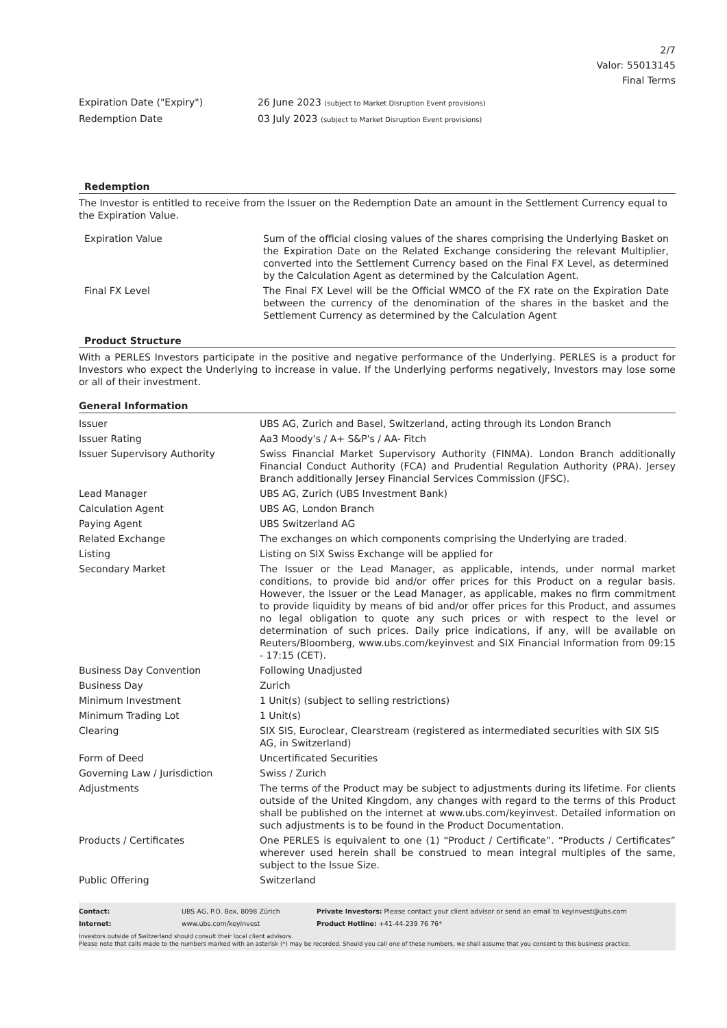2/7
Valor: 55013145
Final Terms
| Expiration Date ("Expiry") | 26 June 2023 (subject to Market Disruption Event provisions) |
| Redemption Date | 03 July 2023 (subject to Market Disruption Event provisions) |
Redemption
The Investor is entitled to receive from the Issuer on the Redemption Date an amount in the Settlement Currency equal to the Expiration Value.
| Expiration Value | Sum of the official closing values of the shares comprising the Underlying Basket on the Expiration Date on the Related Exchange considering the relevant Multiplier, converted into the Settlement Currency based on the Final FX Level, as determined by the Calculation Agent as determined by the Calculation Agent. |
| Final FX Level | The Final FX Level will be the Official WMCO of the FX rate on the Expiration Date between the currency of the denomination of the shares in the basket and the Settlement Currency as determined by the Calculation Agent |
Product Structure
With a PERLES Investors participate in the positive and negative performance of the Underlying. PERLES is a product for Investors who expect the Underlying to increase in value. If the Underlying performs negatively, Investors may lose some or all of their investment.
General Information
| Issuer | UBS AG, Zurich and Basel, Switzerland, acting through its London Branch |
| Issuer Rating | Aa3 Moody's / A+ S&P's / AA- Fitch |
| Issuer Supervisory Authority | Swiss Financial Market Supervisory Authority (FINMA). London Branch additionally Financial Conduct Authority (FCA) and Prudential Regulation Authority (PRA). Jersey Branch additionally Jersey Financial Services Commission (JFSC). |
| Lead Manager | UBS AG, Zurich (UBS Investment Bank) |
| Calculation Agent | UBS AG, London Branch |
| Paying Agent | UBS Switzerland AG |
| Related Exchange | The exchanges on which components comprising the Underlying are traded. |
| Listing | Listing on SIX Swiss Exchange will be applied for |
| Secondary Market | The Issuer or the Lead Manager, as applicable, intends, under normal market conditions, to provide bid and/or offer prices for this Product on a regular basis. However, the Issuer or the Lead Manager, as applicable, makes no firm commitment to provide liquidity by means of bid and/or offer prices for this Product, and assumes no legal obligation to quote any such prices or with respect to the level or determination of such prices. Daily price indications, if any, will be available on Reuters/Bloomberg, www.ubs.com/keyinvest and SIX Financial Information from 09:15 - 17:15 (CET). |
| Business Day Convention | Following Unadjusted |
| Business Day | Zurich |
| Minimum Investment | 1 Unit(s) (subject to selling restrictions) |
| Minimum Trading Lot | 1 Unit(s) |
| Clearing | SIX SIS, Euroclear, Clearstream (registered as intermediated securities with SIX SIS AG, in Switzerland) |
| Form of Deed | Uncertificated Securities |
| Governing Law / Jurisdiction | Swiss / Zurich |
| Adjustments | The terms of the Product may be subject to adjustments during its lifetime. For clients outside of the United Kingdom, any changes with regard to the terms of this Product shall be published on the internet at www.ubs.com/keyinvest. Detailed information on such adjustments is to be found in the Product Documentation. |
| Products / Certificates | One PERLES is equivalent to one (1) “Product / Certificate”. “Products / Certificates” wherever used herein shall be construed to mean integral multiples of the same, subject to the Issue Size. |
| Public Offering | Switzerland |
| Contact: | UBS AG, P.O. Box, 8098 Zürich | Private Investors: Please contact your client advisor or send an email to keyinvest@ubs.com |
| Internet: | www.ubs.com/keyinvest | Product Hotline: +41-44-239 76 76* |
Investors outside of Switzerland should consult their local client advisors.
Please note that calls made to the numbers marked with an asterisk (*) may be recorded. Should you call one of these numbers, we shall assume that you consent to this business practice.